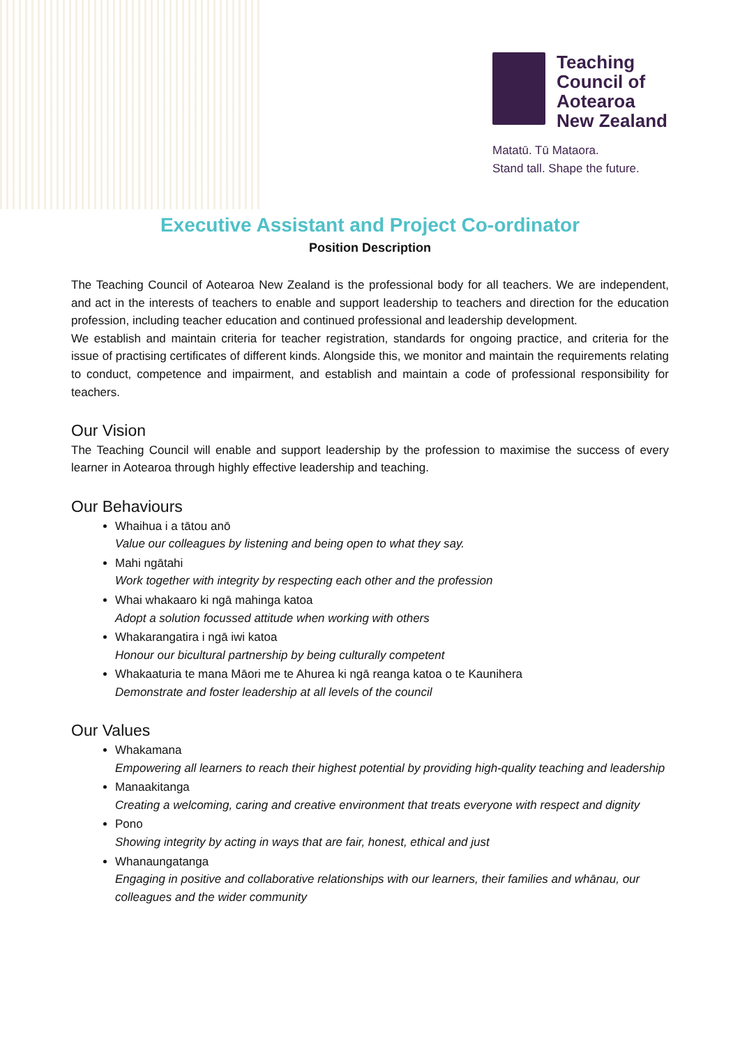Teaching
Council of
Aotearoa
New Zealand
Matatū. Tū Mataora.
Stand tall. Shape the future.
Executive Assistant and Project Co-ordinator
Position Description
The Teaching Council of Aotearoa New Zealand is the professional body for all teachers. We are independent, and act in the interests of teachers to enable and support leadership to teachers and direction for the education profession, including teacher education and continued professional and leadership development.
We establish and maintain criteria for teacher registration, standards for ongoing practice, and criteria for the issue of practising certificates of different kinds. Alongside this, we monitor and maintain the requirements relating to conduct, competence and impairment, and establish and maintain a code of professional responsibility for teachers.
Our Vision
The Teaching Council will enable and support leadership by the profession to maximise the success of every learner in Aotearoa through highly effective leadership and teaching.
Our Behaviours
Whaihua i a tātou anō
Value our colleagues by listening and being open to what they say.
Mahi ngātahi
Work together with integrity by respecting each other and the profession
Whai whakaaro ki ngā mahinga katoa
Adopt a solution focussed attitude when working with others
Whakarangatira i ngā iwi katoa
Honour our bicultural partnership by being culturally competent
Whakaaturia te mana Māori me te Ahurea ki ngā reanga katoa o te Kaunihera
Demonstrate and foster leadership at all levels of the council
Our Values
Whakamana
Empowering all learners to reach their highest potential by providing high-quality teaching and leadership
Manaakitanga
Creating a welcoming, caring and creative environment that treats everyone with respect and dignity
Pono
Showing integrity by acting in ways that are fair, honest, ethical and just
Whanaungatanga
Engaging in positive and collaborative relationships with our learners, their families and whānau, our colleagues and the wider community